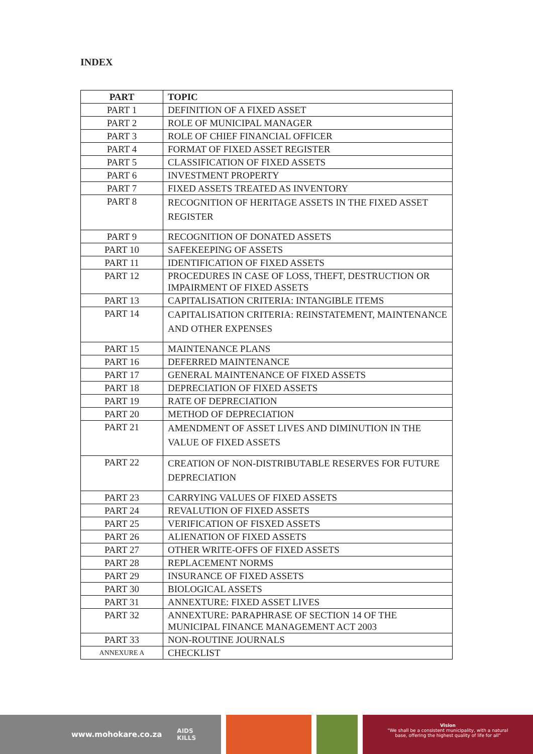INDEX
| PART | TOPIC |
| --- | --- |
| PART 1 | DEFINITION OF A FIXED ASSET |
| PART 2 | ROLE OF MUNICIPAL MANAGER |
| PART 3 | ROLE OF CHIEF FINANCIAL OFFICER |
| PART 4 | FORMAT OF FIXED ASSET REGISTER |
| PART 5 | CLASSIFICATION OF FIXED ASSETS |
| PART 6 | INVESTMENT PROPERTY |
| PART 7 | FIXED ASSETS TREATED AS INVENTORY |
| PART 8 | RECOGNITION OF HERITAGE ASSETS IN THE FIXED ASSET REGISTER |
| PART 9 | RECOGNITION OF DONATED ASSETS |
| PART 10 | SAFEKEEPING OF ASSETS |
| PART 11 | IDENTIFICATION OF FIXED ASSETS |
| PART 12 | PROCEDURES IN CASE OF LOSS, THEFT, DESTRUCTION OR IMPAIRMENT OF FIXED ASSETS |
| PART 13 | CAPITALISATION CRITERIA: INTANGIBLE ITEMS |
| PART 14 | CAPITALISATION CRITERIA: REINSTATEMENT, MAINTENANCE AND OTHER EXPENSES |
| PART 15 | MAINTENANCE PLANS |
| PART 16 | DEFERRED MAINTENANCE |
| PART 17 | GENERAL MAINTENANCE OF FIXED ASSETS |
| PART 18 | DEPRECIATION OF FIXED ASSETS |
| PART 19 | RATE OF DEPRECIATION |
| PART 20 | METHOD OF DEPRECIATION |
| PART 21 | AMENDMENT OF ASSET LIVES AND DIMINUTION IN THE VALUE OF FIXED ASSETS |
| PART 22 | CREATION OF NON-DISTRIBUTABLE RESERVES FOR FUTURE DEPRECIATION |
| PART 23 | CARRYING VALUES OF FIXED ASSETS |
| PART 24 | REVALUTION OF FIXED ASSETS |
| PART 25 | VERIFICATION OF FISXED ASSETS |
| PART 26 | ALIENATION OF FIXED ASSETS |
| PART 27 | OTHER WRITE-OFFS OF FIXED ASSETS |
| PART 28 | REPLACEMENT NORMS |
| PART 29 | INSURANCE OF FIXED ASSETS |
| PART 30 | BIOLOGICAL ASSETS |
| PART 31 | ANNEXTURE: FIXED ASSET LIVES |
| PART 32 | ANNEXTURE: PARAPHRASE OF SECTION 14 OF THE MUNICIPAL FINANCE MANAGEMENT ACT 2003 |
| PART 33 | NON-ROUTINE JOURNALS |
| ANNEXURE A | CHECKLIST |
www.mohokare.co.za AIDS
KILLS
Vision
"We shall be a consistent municipality, with a natural
base, offering the highest quality of life for all"